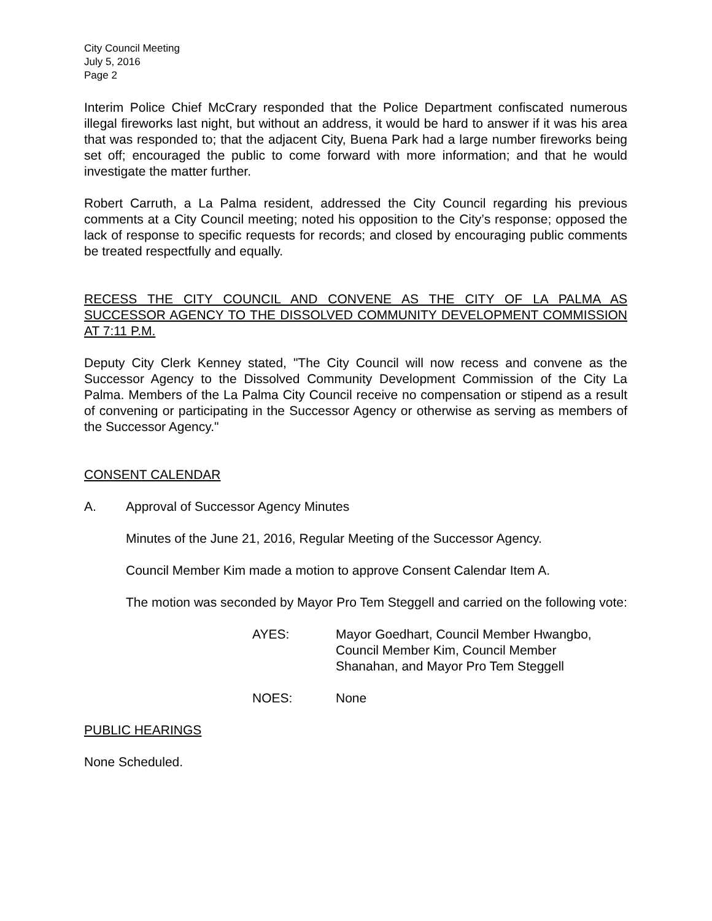City Council Meeting
July 5, 2016
Page 2
Interim Police Chief McCrary responded that the Police Department confiscated numerous illegal fireworks last night, but without an address, it would be hard to answer if it was his area that was responded to; that the adjacent City, Buena Park had a large number fireworks being set off; encouraged the public to come forward with more information; and that he would investigate the matter further.
Robert Carruth, a La Palma resident, addressed the City Council regarding his previous comments at a City Council meeting; noted his opposition to the City’s response; opposed the lack of response to specific requests for records; and closed by encouraging public comments be treated respectfully and equally.
RECESS THE CITY COUNCIL AND CONVENE AS THE CITY OF LA PALMA AS SUCCESSOR AGENCY TO THE DISSOLVED COMMUNITY DEVELOPMENT COMMISSION AT 7:11 P.M.
Deputy City Clerk Kenney stated, "The City Council will now recess and convene as the Successor Agency to the Dissolved Community Development Commission of the City La Palma. Members of the La Palma City Council receive no compensation or stipend as a result of convening or participating in the Successor Agency or otherwise as serving as members of the Successor Agency."
CONSENT CALENDAR
A. Approval of Successor Agency Minutes
Minutes of the June 21, 2016, Regular Meeting of the Successor Agency.
Council Member Kim made a motion to approve Consent Calendar Item A.
The motion was seconded by Mayor Pro Tem Steggell and carried on the following vote:
AYES: Mayor Goedhart, Council Member Hwangbo,
Council Member Kim, Council Member
Shanahan, and Mayor Pro Tem Steggell
NOES: None
PUBLIC HEARINGS
None Scheduled.